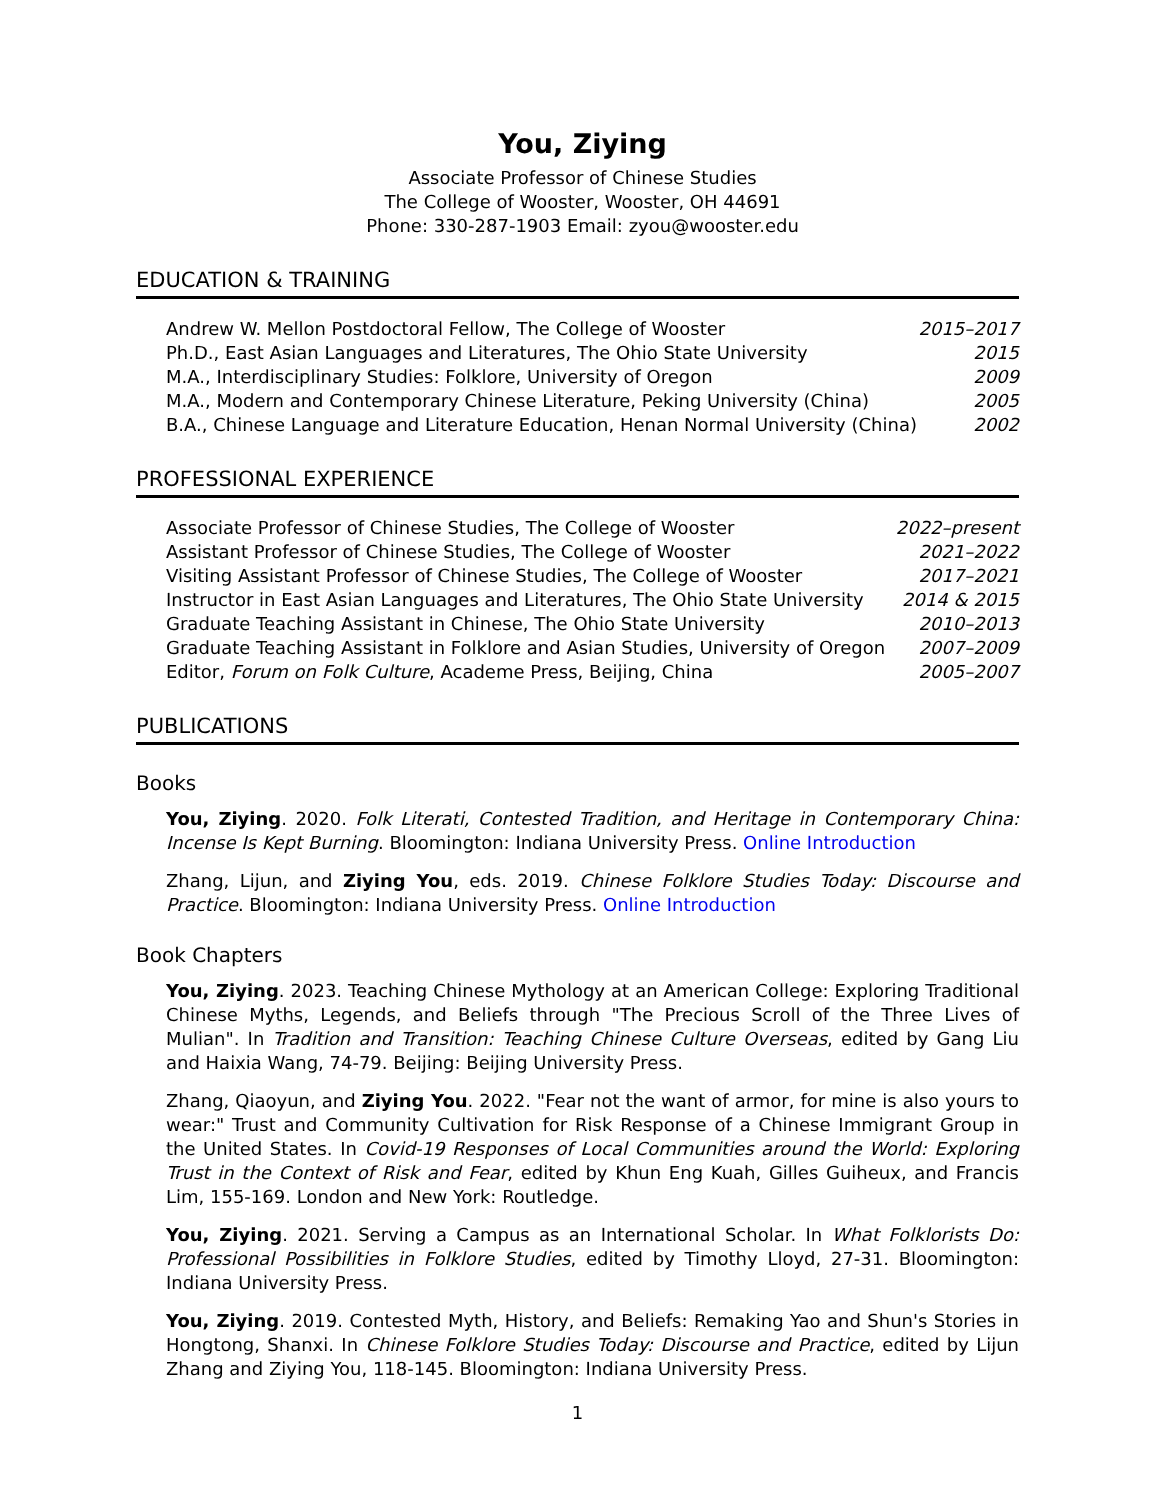You, Ziying
Associate Professor of Chinese Studies
The College of Wooster, Wooster, OH 44691
Phone: 330-287-1903 Email: zyou@wooster.edu
EDUCATION & TRAINING
Andrew W. Mellon Postdoctoral Fellow, The College of Wooster 2015–2017
Ph.D., East Asian Languages and Literatures, The Ohio State University 2015
M.A., Interdisciplinary Studies: Folklore, University of Oregon 2009
M.A., Modern and Contemporary Chinese Literature, Peking University (China) 2005
B.A., Chinese Language and Literature Education, Henan Normal University (China) 2002
PROFESSIONAL EXPERIENCE
Associate Professor of Chinese Studies, The College of Wooster 2022–present
Assistant Professor of Chinese Studies, The College of Wooster 2021–2022
Visiting Assistant Professor of Chinese Studies, The College of Wooster 2017–2021
Instructor in East Asian Languages and Literatures, The Ohio State University 2014 & 2015
Graduate Teaching Assistant in Chinese, The Ohio State University 2010–2013
Graduate Teaching Assistant in Folklore and Asian Studies, University of Oregon 2007–2009
Editor, Forum on Folk Culture, Academe Press, Beijing, China 2005–2007
PUBLICATIONS
Books
You, Ziying. 2020. Folk Literati, Contested Tradition, and Heritage in Contemporary China: Incense Is Kept Burning. Bloomington: Indiana University Press. Online Introduction
Zhang, Lijun, and Ziying You, eds. 2019. Chinese Folklore Studies Today: Discourse and Practice. Bloomington: Indiana University Press. Online Introduction
Book Chapters
You, Ziying. 2023. Teaching Chinese Mythology at an American College: Exploring Traditional Chinese Myths, Legends, and Beliefs through "The Precious Scroll of the Three Lives of Mulian". In Tradition and Transition: Teaching Chinese Culture Overseas, edited by Gang Liu and Haixia Wang, 74-79. Beijing: Beijing University Press.
Zhang, Qiaoyun, and Ziying You. 2022. "Fear not the want of armor, for mine is also yours to wear:" Trust and Community Cultivation for Risk Response of a Chinese Immigrant Group in the United States. In Covid-19 Responses of Local Communities around the World: Exploring Trust in the Context of Risk and Fear, edited by Khun Eng Kuah, Gilles Guiheux, and Francis Lim, 155-169. London and New York: Routledge.
You, Ziying. 2021. Serving a Campus as an International Scholar. In What Folklorists Do: Professional Possibilities in Folklore Studies, edited by Timothy Lloyd, 27-31. Bloomington: Indiana University Press.
You, Ziying. 2019. Contested Myth, History, and Beliefs: Remaking Yao and Shun's Stories in Hongtong, Shanxi. In Chinese Folklore Studies Today: Discourse and Practice, edited by Lijun Zhang and Ziying You, 118-145. Bloomington: Indiana University Press.
1